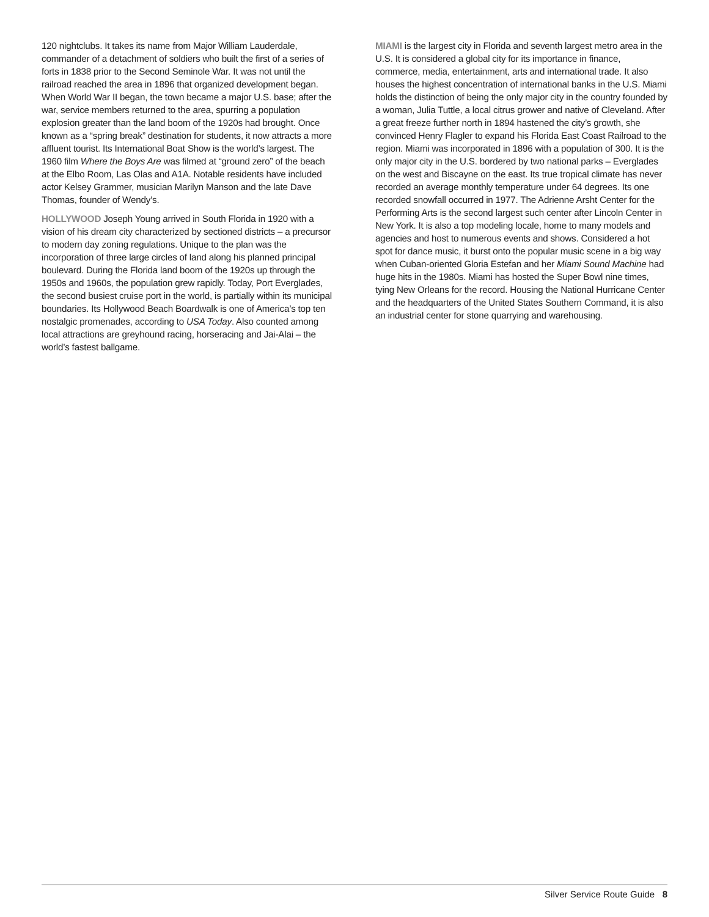120 nightclubs. It takes its name from Major William Lauderdale, commander of a detachment of soldiers who built the first of a series of forts in 1838 prior to the Second Seminole War. It was not until the railroad reached the area in 1896 that organized development began. When World War II began, the town became a major U.S. base; after the war, service members returned to the area, spurring a population explosion greater than the land boom of the 1920s had brought. Once known as a “spring break” destination for students, it now attracts a more affluent tourist. Its International Boat Show is the world’s largest. The 1960 film Where the Boys Are was filmed at “ground zero” of the beach at the Elbo Room, Las Olas and A1A. Notable residents have included actor Kelsey Grammer, musician Marilyn Manson and the late Dave Thomas, founder of Wendy’s.
HOLLYWOOD Joseph Young arrived in South Florida in 1920 with a vision of his dream city characterized by sectioned districts – a precursor to modern day zoning regulations. Unique to the plan was the incorporation of three large circles of land along his planned principal boulevard. During the Florida land boom of the 1920s up through the 1950s and 1960s, the population grew rapidly. Today, Port Everglades, the second busiest cruise port in the world, is partially within its municipal boundaries. Its Hollywood Beach Boardwalk is one of America’s top ten nostalgic promenades, according to USA Today. Also counted among local attractions are greyhound racing, horseracing and Jai-Alai – the world’s fastest ballgame.
MIAMI is the largest city in Florida and seventh largest metro area in the U.S. It is considered a global city for its importance in finance, commerce, media, entertainment, arts and international trade. It also houses the highest concentration of international banks in the U.S. Miami holds the distinction of being the only major city in the country founded by a woman, Julia Tuttle, a local citrus grower and native of Cleveland. After a great freeze further north in 1894 hastened the city’s growth, she convinced Henry Flagler to expand his Florida East Coast Railroad to the region. Miami was incorporated in 1896 with a population of 300. It is the only major city in the U.S. bordered by two national parks – Everglades on the west and Biscayne on the east. Its true tropical climate has never recorded an average monthly temperature under 64 degrees. Its one recorded snowfall occurred in 1977. The Adrienne Arsht Center for the Performing Arts is the second largest such center after Lincoln Center in New York. It is also a top modeling locale, home to many models and agencies and host to numerous events and shows. Considered a hot spot for dance music, it burst onto the popular music scene in a big way when Cuban-oriented Gloria Estefan and her Miami Sound Machine had huge hits in the 1980s. Miami has hosted the Super Bowl nine times, tying New Orleans for the record. Housing the National Hurricane Center and the headquarters of the United States Southern Command, it is also an industrial center for stone quarrying and warehousing.
Silver Service Route Guide 8